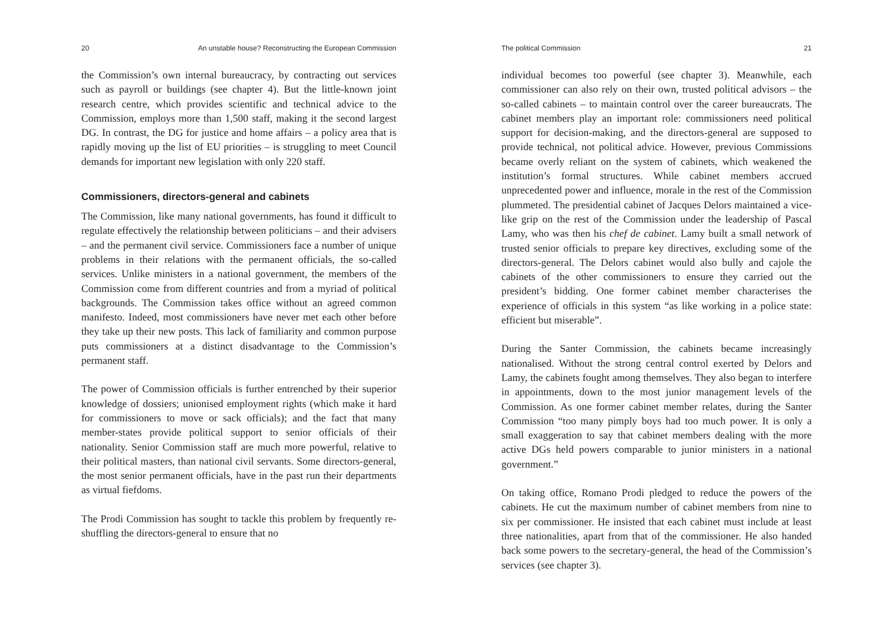20 An unstable house? Reconstructing the European Commission
the Commission’s own internal bureaucracy, by contracting out services such as payroll or buildings (see chapter 4). But the little-known joint research centre, which provides scientific and technical advice to the Commission, employs more than 1,500 staff, making it the second largest DG. In contrast, the DG for justice and home affairs – a policy area that is rapidly moving up the list of EU priorities – is struggling to meet Council demands for important new legislation with only 220 staff.
Commissioners, directors-general and cabinets
The Commission, like many national governments, has found it difficult to regulate effectively the relationship between politicians – and their advisers – and the permanent civil service. Commissioners face a number of unique problems in their relations with the permanent officials, the so-called services. Unlike ministers in a national government, the members of the Commission come from different countries and from a myriad of political backgrounds. The Commission takes office without an agreed common manifesto. Indeed, most commissioners have never met each other before they take up their new posts. This lack of familiarity and common purpose puts commissioners at a distinct disadvantage to the Commission’s permanent staff.
The power of Commission officials is further entrenched by their superior knowledge of dossiers; unionised employment rights (which make it hard for commissioners to move or sack officials); and the fact that many member-states provide political support to senior officials of their nationality. Senior Commission staff are much more powerful, relative to their political masters, than national civil servants. Some directors-general, the most senior permanent officials, have in the past run their departments as virtual fiefdoms.
The Prodi Commission has sought to tackle this problem by frequently re-shuffling the directors-general to ensure that no
The political Commission 21
individual becomes too powerful (see chapter 3). Meanwhile, each commissioner can also rely on their own, trusted political advisors – the so-called cabinets – to maintain control over the career bureaucrats. The cabinet members play an important role: commissioners need political support for decision-making, and the directors-general are supposed to provide technical, not political advice. However, previous Commissions became overly reliant on the system of cabinets, which weakened the institution’s formal structures. While cabinet members accrued unprecedented power and influence, morale in the rest of the Commission plummeted. The presidential cabinet of Jacques Delors maintained a vice-like grip on the rest of the Commission under the leadership of Pascal Lamy, who was then his chef de cabinet. Lamy built a small network of trusted senior officials to prepare key directives, excluding some of the directors-general. The Delors cabinet would also bully and cajole the cabinets of the other commissioners to ensure they carried out the president’s bidding. One former cabinet member characterises the experience of officials in this system “as like working in a police state: efficient but miserable”.
During the Santer Commission, the cabinets became increasingly nationalised. Without the strong central control exerted by Delors and Lamy, the cabinets fought among themselves. They also began to interfere in appointments, down to the most junior management levels of the Commission. As one former cabinet member relates, during the Santer Commission “too many pimply boys had too much power. It is only a small exaggeration to say that cabinet members dealing with the more active DGs held powers comparable to junior ministers in a national government.”
On taking office, Romano Prodi pledged to reduce the powers of the cabinets. He cut the maximum number of cabinet members from nine to six per commissioner. He insisted that each cabinet must include at least three nationalities, apart from that of the commissioner. He also handed back some powers to the secretary-general, the head of the Commission’s services (see chapter 3).